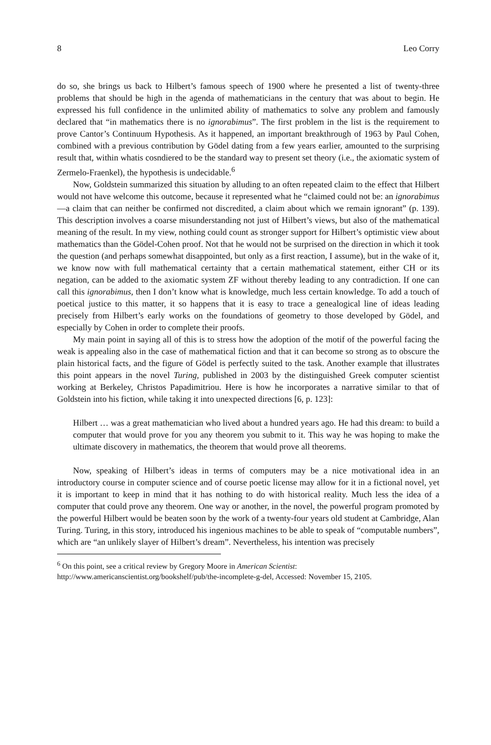8 Leo Corry
do so, she brings us back to Hilbert’s famous speech of 1900 where he presented a list of twenty-three problems that should be high in the agenda of mathematicians in the century that was about to begin. He expressed his full confidence in the unlimited ability of mathematics to solve any problem and famously declared that “in mathematics there is no ignorabimus”. The first problem in the list is the requirement to prove Cantor’s Continuum Hypothesis. As it happened, an important breakthrough of 1963 by Paul Cohen, combined with a previous contribution by Gödel dating from a few years earlier, amounted to the surprising result that, within whatis cosndiered to be the standard way to present set theory (i.e., the axiomatic system of Zermelo-Fraenkel), the hypothesis is undecidable.<sup>6</sup>
Now, Goldstein summarized this situation by alluding to an often repeated claim to the effect that Hilbert would not have welcome this outcome, because it represented what he “claimed could not be: an ignorabimus—a claim that can neither be confirmed not discredited, a claim about which we remain ignorant” (p. 139). This description involves a coarse misunderstanding not just of Hilbert’s views, but also of the mathematical meaning of the result. In my view, nothing could count as stronger support for Hilbert’s optimistic view about mathematics than the Gödel-Cohen proof. Not that he would not be surprised on the direction in which it took the question (and perhaps somewhat disappointed, but only as a first reaction, I assume), but in the wake of it, we know now with full mathematical certainty that a certain mathematical statement, either CH or its negation, can be added to the axiomatic system ZF without thereby leading to any contradiction. If one can call this ignorabimus, then I don’t know what is knowledge, much less certain knowledge. To add a touch of poetical justice to this matter, it so happens that it is easy to trace a genealogical line of ideas leading precisely from Hilbert’s early works on the foundations of geometry to those developed by Gödel, and especially by Cohen in order to complete their proofs.
My main point in saying all of this is to stress how the adoption of the motif of the powerful facing the weak is appealing also in the case of mathematical fiction and that it can become so strong as to obscure the plain historical facts, and the figure of Gödel is perfectly suited to the task. Another example that illustrates this point appears in the novel Turing, published in 2003 by the distinguished Greek computer scientist working at Berkeley, Christos Papadimitriou. Here is how he incorporates a narrative similar to that of Goldstein into his fiction, while taking it into unexpected directions [6, p. 123]:
Hilbert … was a great mathematician who lived about a hundred years ago. He had this dream: to build a computer that would prove for you any theorem you submit to it. This way he was hoping to make the ultimate discovery in mathematics, the theorem that would prove all theorems.
Now, speaking of Hilbert’s ideas in terms of computers may be a nice motivational idea in an introductory course in computer science and of course poetic license may allow for it in a fictional novel, yet it is important to keep in mind that it has nothing to do with historical reality. Much less the idea of a computer that could prove any theorem. One way or another, in the novel, the powerful program promoted by the powerful Hilbert would be beaten soon by the work of a twenty-four years old student at Cambridge, Alan Turing. Turing, in this story, introduced his ingenious machines to be able to speak of “computable numbers”, which are “an unlikely slayer of Hilbert’s dream”. Nevertheless, his intention was precisely
<sup>6</sup> On this point, see a critical review by Gregory Moore in American Scientist: http://www.americanscientist.org/bookshelf/pub/the-incomplete-g-del, Accessed: November 15, 2105.